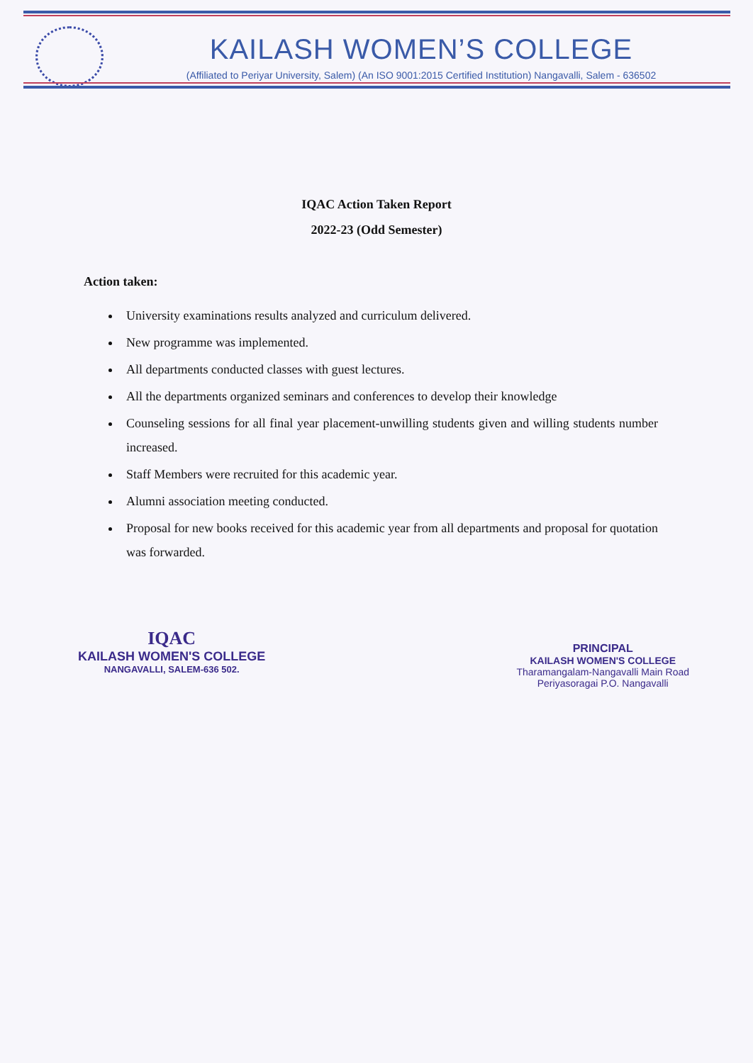KAILASH WOMEN’S COLLEGE
(Affiliated to Periyar University, Salem) (An ISO 9001:2015 Certified Institution) Nangavalli, Salem - 636502
IQAC Action Taken Report
2022-23 (Odd Semester)
Action taken:
University examinations results analyzed and curriculum delivered.
New programme was implemented.
All departments conducted classes with guest lectures.
All the departments organized seminars and conferences to develop their knowledge
Counseling sessions for all final year placement-unwilling students given and willing students number increased.
Staff Members were recruited for this academic year.
Alumni association meeting conducted.
Proposal for new books received for this academic year from all departments and proposal for quotation was forwarded.
IQAC
KAILASH WOMEN'S COLLEGE
NANGAVALLI, SALEM-636 502.
PRINCIPAL
KAILASH WOMEN'S COLLEGE
Tharamangalam-Nangavalli Main Road
Periyasoragai P.O. Nangavalli